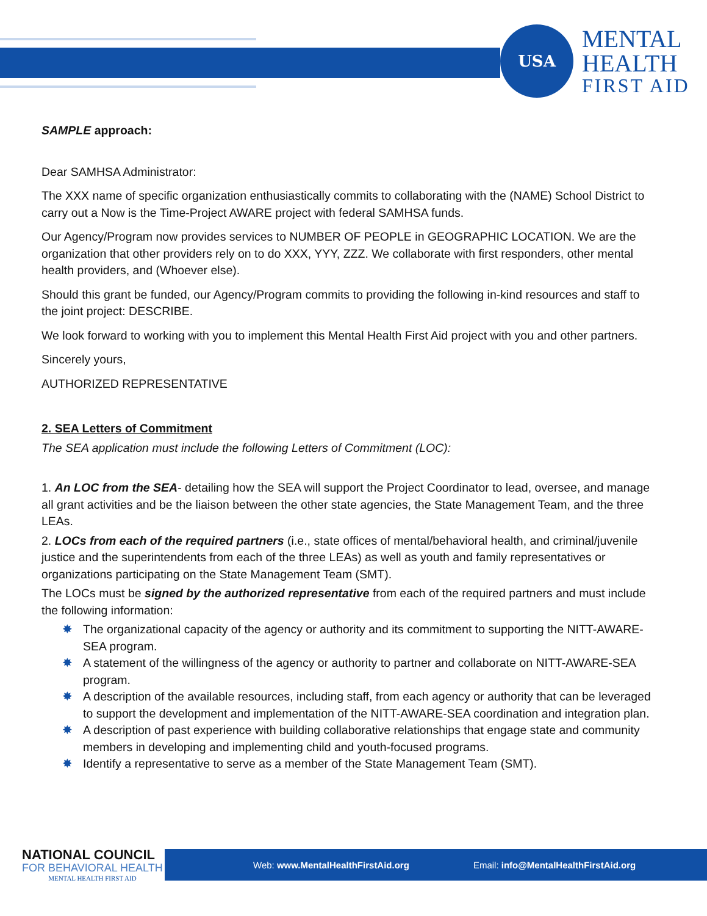USA
MENTAL
HEALTH
FIRST AID
SAMPLE approach:
Dear SAMHSA Administrator:
The XXX name of specific organization enthusiastically commits to collaborating with the (NAME) School District to carry out a Now is the Time-Project AWARE project with federal SAMHSA funds.
Our Agency/Program now provides services to NUMBER OF PEOPLE in GEOGRAPHIC LOCATION. We are the organization that other providers rely on to do XXX, YYY, ZZZ. We collaborate with first responders, other mental health providers, and (Whoever else).
Should this grant be funded, our Agency/Program commits to providing the following in-kind resources and staff to the joint project: DESCRIBE.
We look forward to working with you to implement this Mental Health First Aid project with you and other partners.
Sincerely yours,
AUTHORIZED REPRESENTATIVE
2. SEA Letters of Commitment
The SEA application must include the following Letters of Commitment (LOC):
1. An LOC from the SEA- detailing how the SEA will support the Project Coordinator to lead, oversee, and manage all grant activities and be the liaison between the other state agencies, the State Management Team, and the three LEAs.
2. LOCs from each of the required partners (i.e., state offices of mental/behavioral health, and criminal/juvenile justice and the superintendents from each of the three LEAs) as well as youth and family representatives or organizations participating on the State Management Team (SMT).
The LOCs must be signed by the authorized representative from each of the required partners and must include the following information:
✸ The organizational capacity of the agency or authority and its commitment to supporting the NITT-AWARE-SEA program.
✸ A statement of the willingness of the agency or authority to partner and collaborate on NITT-AWARE-SEA program.
✸ A description of the available resources, including staff, from each agency or authority that can be leveraged to support the development and implementation of the NITT-AWARE-SEA coordination and integration plan.
✸ A description of past experience with building collaborative relationships that engage state and community members in developing and implementing child and youth-focused programs.
✸ Identify a representative to serve as a member of the State Management Team (SMT).
Web: www.MentalHealthFirstAid.org Email: info@MentalHealthFirstAid.org
NATIONAL COUNCIL
FOR BEHAVIORAL HEALTH
MENTAL HEALTH FIRST AID